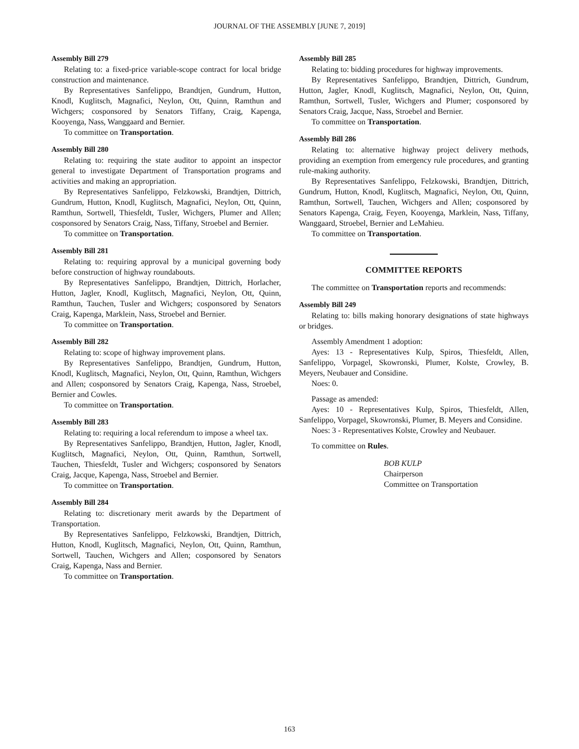JOURNAL OF THE ASSEMBLY [JUNE 7, 2019]
Assembly Bill 279
Relating to: a fixed-price variable-scope contract for local bridge construction and maintenance.
By Representatives Sanfelippo, Brandtjen, Gundrum, Hutton, Knodl, Kuglitsch, Magnafici, Neylon, Ott, Quinn, Ramthun and Wichgers; cosponsored by Senators Tiffany, Craig, Kapenga, Kooyenga, Nass, Wanggaard and Bernier.
To committee on Transportation.
Assembly Bill 280
Relating to: requiring the state auditor to appoint an inspector general to investigate Department of Transportation programs and activities and making an appropriation.
By Representatives Sanfelippo, Felzkowski, Brandtjen, Dittrich, Gundrum, Hutton, Knodl, Kuglitsch, Magnafici, Neylon, Ott, Quinn, Ramthun, Sortwell, Thiesfeldt, Tusler, Wichgers, Plumer and Allen; cosponsored by Senators Craig, Nass, Tiffany, Stroebel and Bernier.
To committee on Transportation.
Assembly Bill 281
Relating to: requiring approval by a municipal governing body before construction of highway roundabouts.
By Representatives Sanfelippo, Brandtjen, Dittrich, Horlacher, Hutton, Jagler, Knodl, Kuglitsch, Magnafici, Neylon, Ott, Quinn, Ramthun, Tauchen, Tusler and Wichgers; cosponsored by Senators Craig, Kapenga, Marklein, Nass, Stroebel and Bernier.
To committee on Transportation.
Assembly Bill 282
Relating to: scope of highway improvement plans.
By Representatives Sanfelippo, Brandtjen, Gundrum, Hutton, Knodl, Kuglitsch, Magnafici, Neylon, Ott, Quinn, Ramthun, Wichgers and Allen; cosponsored by Senators Craig, Kapenga, Nass, Stroebel, Bernier and Cowles.
To committee on Transportation.
Assembly Bill 283
Relating to: requiring a local referendum to impose a wheel tax.
By Representatives Sanfelippo, Brandtjen, Hutton, Jagler, Knodl, Kuglitsch, Magnafici, Neylon, Ott, Quinn, Ramthun, Sortwell, Tauchen, Thiesfeldt, Tusler and Wichgers; cosponsored by Senators Craig, Jacque, Kapenga, Nass, Stroebel and Bernier.
To committee on Transportation.
Assembly Bill 284
Relating to: discretionary merit awards by the Department of Transportation.
By Representatives Sanfelippo, Felzkowski, Brandtjen, Dittrich, Hutton, Knodl, Kuglitsch, Magnafici, Neylon, Ott, Quinn, Ramthun, Sortwell, Tauchen, Wichgers and Allen; cosponsored by Senators Craig, Kapenga, Nass and Bernier.
To committee on Transportation.
Assembly Bill 285
Relating to: bidding procedures for highway improvements.
By Representatives Sanfelippo, Brandtjen, Dittrich, Gundrum, Hutton, Jagler, Knodl, Kuglitsch, Magnafici, Neylon, Ott, Quinn, Ramthun, Sortwell, Tusler, Wichgers and Plumer; cosponsored by Senators Craig, Jacque, Nass, Stroebel and Bernier.
To committee on Transportation.
Assembly Bill 286
Relating to: alternative highway project delivery methods, providing an exemption from emergency rule procedures, and granting rule-making authority.
By Representatives Sanfelippo, Felzkowski, Brandtjen, Dittrich, Gundrum, Hutton, Knodl, Kuglitsch, Magnafici, Neylon, Ott, Quinn, Ramthun, Sortwell, Tauchen, Wichgers and Allen; cosponsored by Senators Kapenga, Craig, Feyen, Kooyenga, Marklein, Nass, Tiffany, Wanggaard, Stroebel, Bernier and LeMahieu.
To committee on Transportation.
COMMITTEE REPORTS
The committee on Transportation reports and recommends:
Assembly Bill 249
Relating to: bills making honorary designations of state highways or bridges.
Assembly Amendment 1 adoption:
Ayes: 13 - Representatives Kulp, Spiros, Thiesfeldt, Allen, Sanfelippo, Vorpagel, Skowronski, Plumer, Kolste, Crowley, B. Meyers, Neubauer and Considine.
Noes: 0.
Passage as amended:
Ayes: 10 - Representatives Kulp, Spiros, Thiesfeldt, Allen, Sanfelippo, Vorpagel, Skowronski, Plumer, B. Meyers and Considine.
Noes: 3 - Representatives Kolste, Crowley and Neubauer.
To committee on Rules.
BOB KULP
Chairperson
Committee on Transportation
163